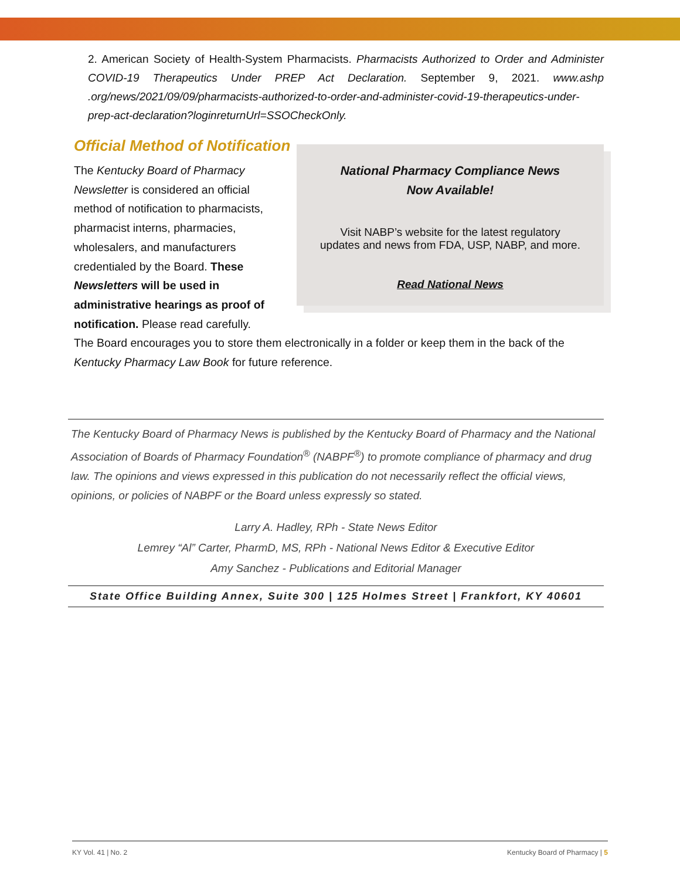2. American Society of Health-System Pharmacists. Pharmacists Authorized to Order and Administer COVID-19 Therapeutics Under PREP Act Declaration. September 9, 2021. www.ashp .org/news/2021/09/09/pharmacists-authorized-to-order-and-administer-covid-19-therapeutics-under-prep-act-declaration?loginreturnUrl=SSOCheckOnly.
Official Method of Notification
The Kentucky Board of Pharmacy Newsletter is considered an official method of notification to pharmacists, pharmacist interns, pharmacies, wholesalers, and manufacturers credentialed by the Board. These Newsletters will be used in administrative hearings as proof of notification. Please read carefully.
National Pharmacy Compliance News
Now Available!
Visit NABP’s website for the latest regulatory
updates and news from FDA, USP, NABP, and more.
Read National News
The Board encourages you to store them electronically in a folder or keep them in the back of the Kentucky Pharmacy Law Book for future reference.
The Kentucky Board of Pharmacy News is published by the Kentucky Board of Pharmacy and the National Association of Boards of Pharmacy Foundation<sup>®</sup> (NABPF<sup>®</sup>) to promote compliance of pharmacy and drug law. The opinions and views expressed in this publication do not necessarily reflect the official views, opinions, or policies of NABPF or the Board unless expressly so stated.
Larry A. Hadley, RPh - State News Editor
Lemrey “Al” Carter, PharmD, MS, RPh - National News Editor & Executive Editor
Amy Sanchez - Publications and Editorial Manager
State Office Building Annex, Suite 300 | 125 Holmes Street | Frankfort, KY 40601
KY Vol. 41 | No. 2 Kentucky Board of Pharmacy | 5